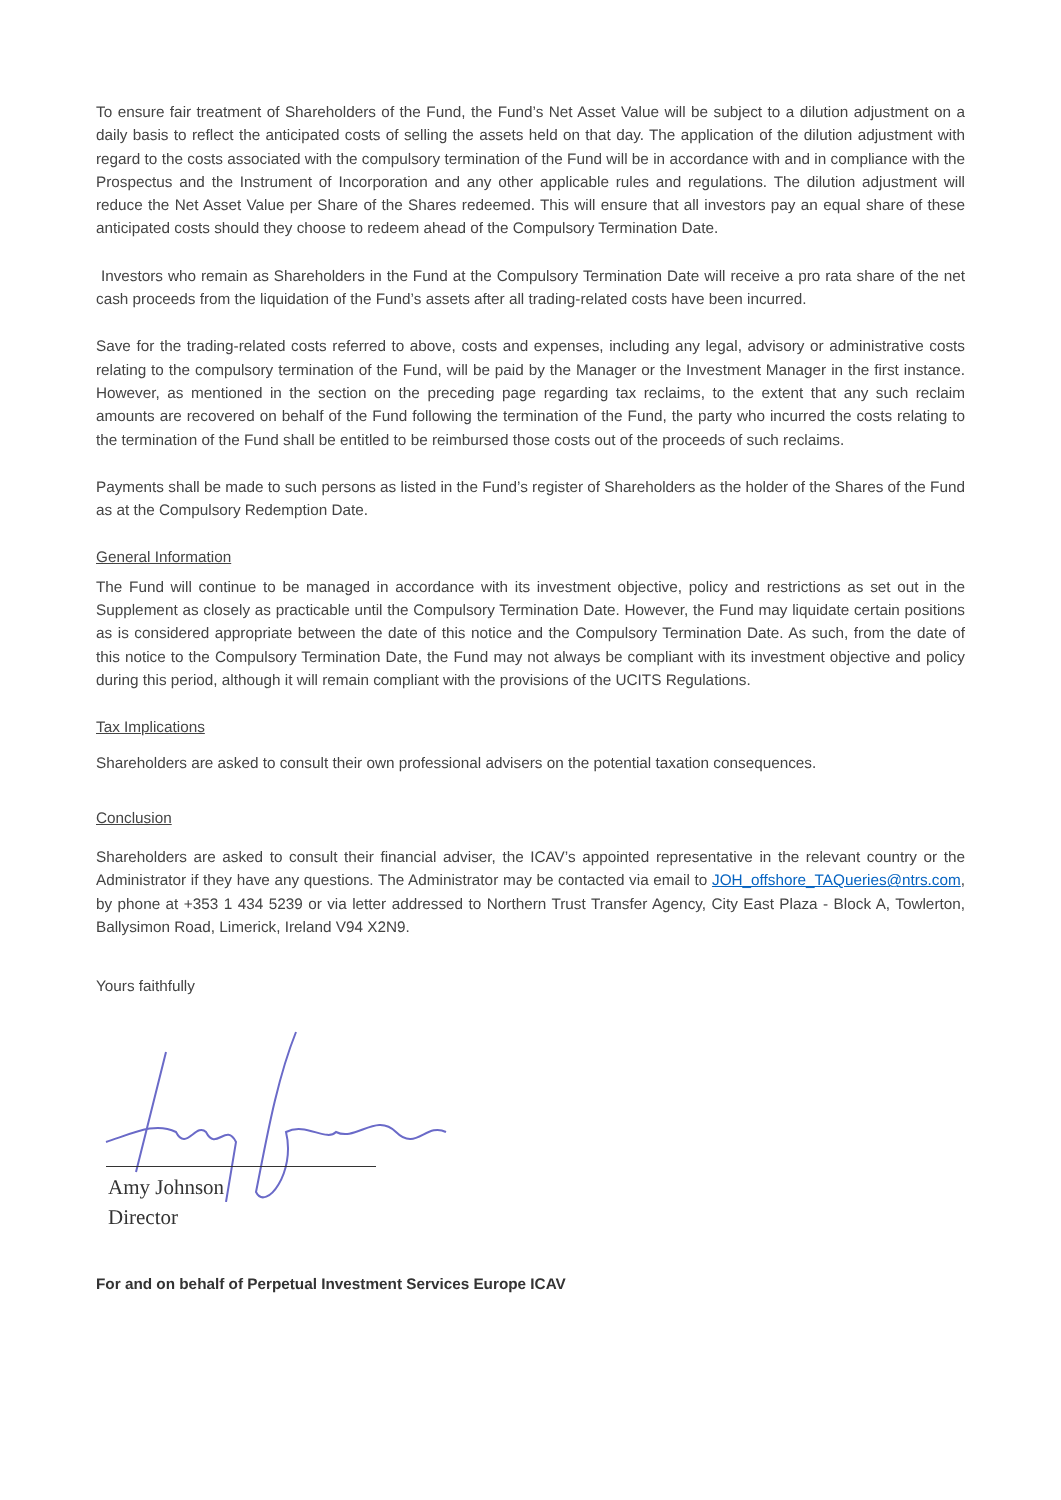To ensure fair treatment of Shareholders of the Fund, the Fund’s Net Asset Value will be subject to a dilution adjustment on a daily basis to reflect the anticipated costs of selling the assets held on that day. The application of the dilution adjustment with regard to the costs associated with the compulsory termination of the Fund will be in accordance with and in compliance with the Prospectus and the Instrument of Incorporation and any other applicable rules and regulations. The dilution adjustment will reduce the Net Asset Value per Share of the Shares redeemed. This will ensure that all investors pay an equal share of these anticipated costs should they choose to redeem ahead of the Compulsory Termination Date.
Investors who remain as Shareholders in the Fund at the Compulsory Termination Date will receive a pro rata share of the net cash proceeds from the liquidation of the Fund’s assets after all trading-related costs have been incurred.
Save for the trading-related costs referred to above, costs and expenses, including any legal, advisory or administrative costs relating to the compulsory termination of the Fund, will be paid by the Manager or the Investment Manager in the first instance. However, as mentioned in the section on the preceding page regarding tax reclaims, to the extent that any such reclaim amounts are recovered on behalf of the Fund following the termination of the Fund, the party who incurred the costs relating to the termination of the Fund shall be entitled to be reimbursed those costs out of the proceeds of such reclaims.
Payments shall be made to such persons as listed in the Fund’s register of Shareholders as the holder of the Shares of the Fund as at the Compulsory Redemption Date.
General Information
The Fund will continue to be managed in accordance with its investment objective, policy and restrictions as set out in the Supplement as closely as practicable until the Compulsory Termination Date. However, the Fund may liquidate certain positions as is considered appropriate between the date of this notice and the Compulsory Termination Date. As such, from the date of this notice to the Compulsory Termination Date, the Fund may not always be compliant with its investment objective and policy during this period, although it will remain compliant with the provisions of the UCITS Regulations.
Tax Implications
Shareholders are asked to consult their own professional advisers on the potential taxation consequences.
Conclusion
Shareholders are asked to consult their financial adviser, the ICAV’s appointed representative in the relevant country or the Administrator if they have any questions. The Administrator may be contacted via email to JOH_offshore_TAQueries@ntrs.com, by phone at +353 1 434 5239 or via letter addressed to Northern Trust Transfer Agency, City East Plaza - Block A, Towlerton, Ballysimon Road, Limerick, Ireland V94 X2N9.
Yours faithfully
Amy Johnson
Director
For and on behalf of Perpetual Investment Services Europe ICAV